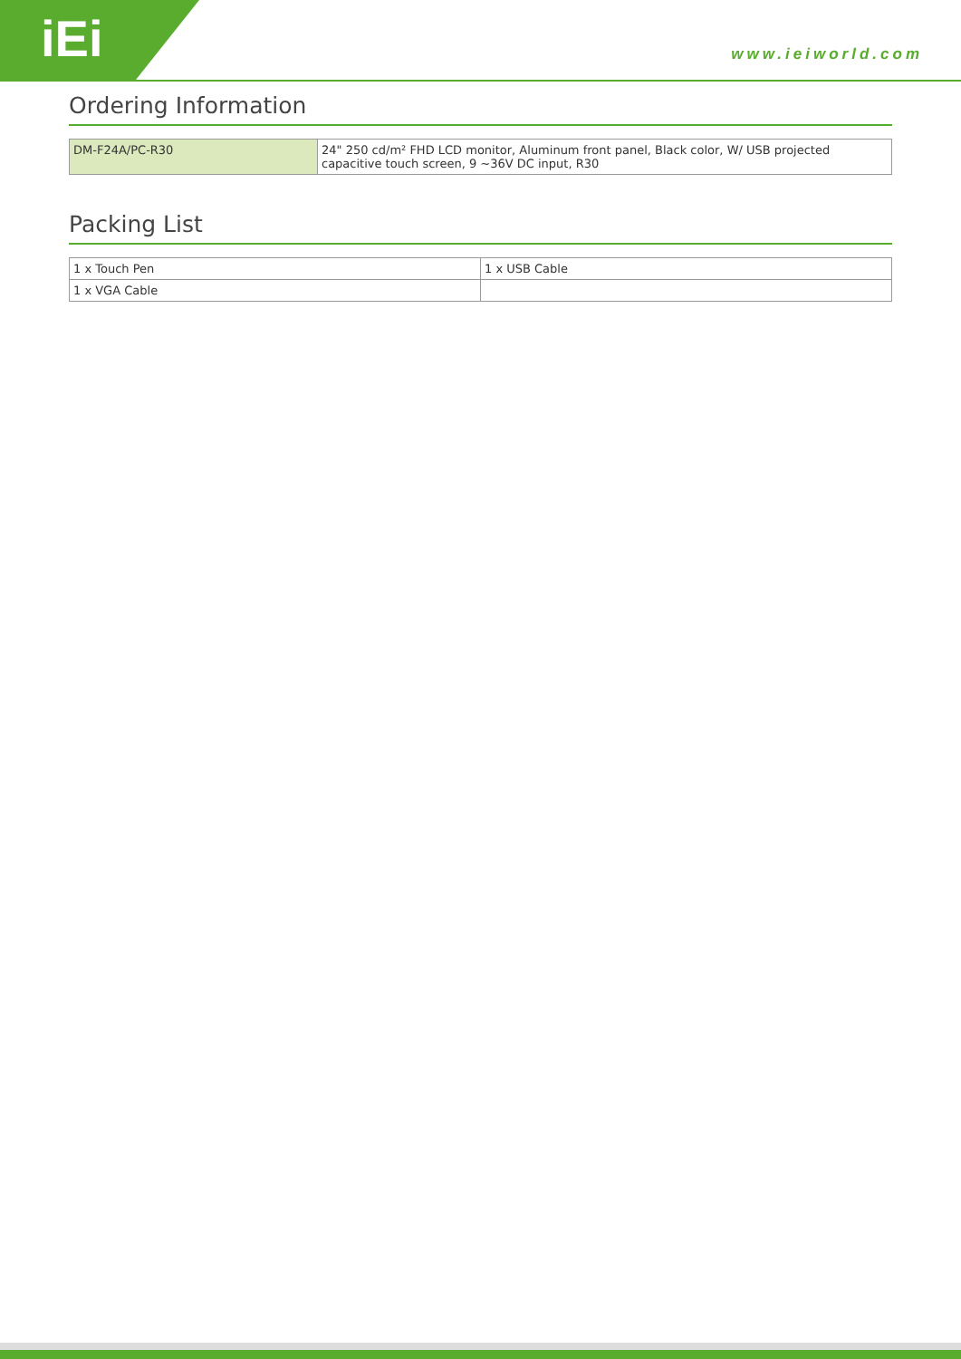iEi
www.ieiworld.com
Ordering Information
| DM-F24A/PC-R30 | 24" 250 cd/m² FHD LCD monitor, Aluminum front panel, Black color, W/ USB projected capacitive touch screen, 9 ~36V DC input, R30 |
Packing List
| 1 x Touch Pen | 1 x USB Cable |
| 1 x VGA Cable | |